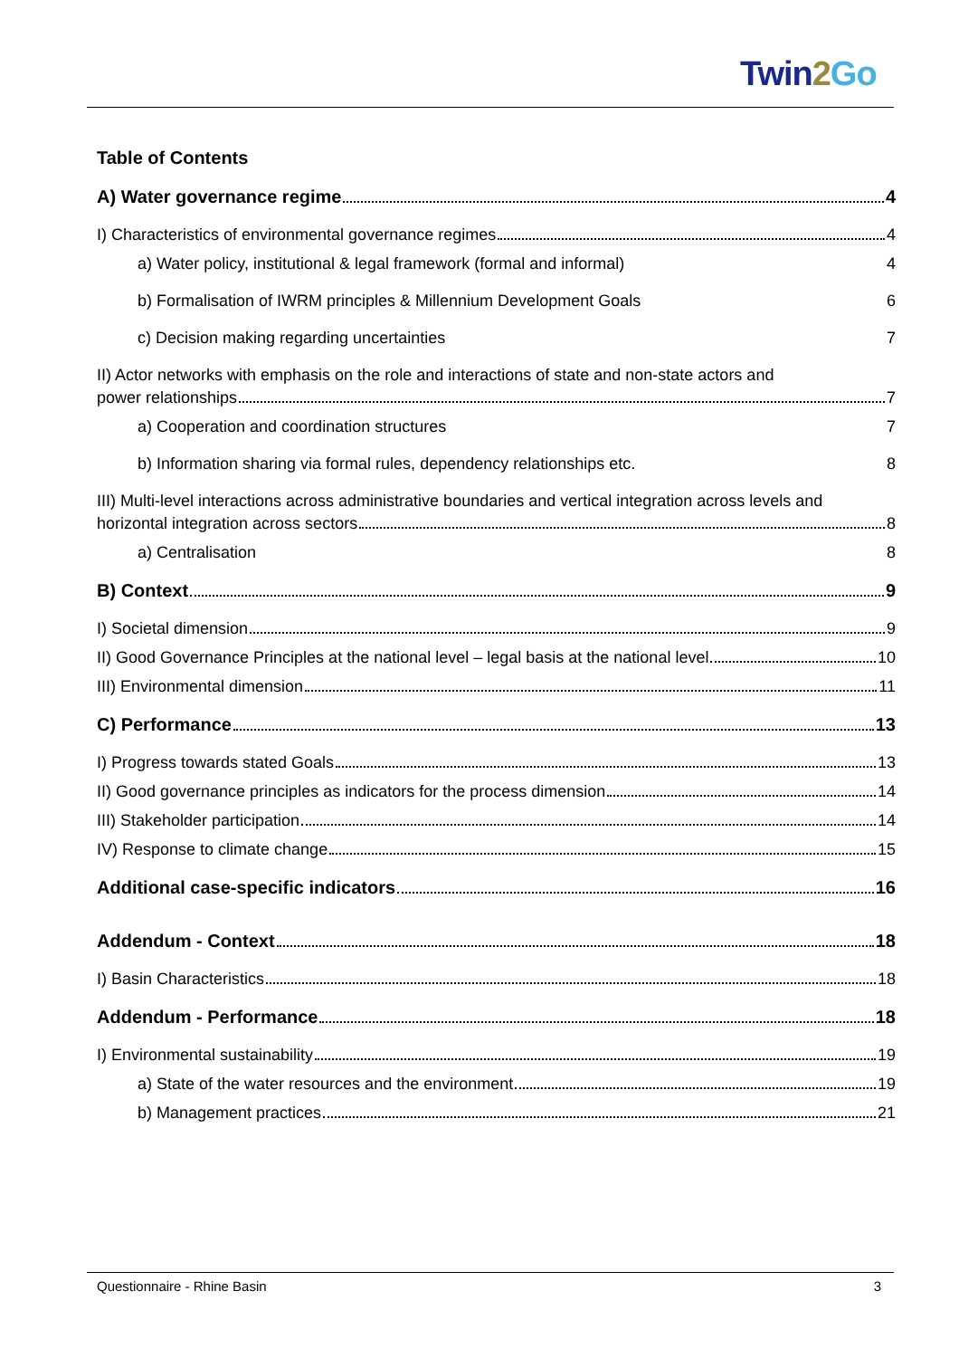Twin 2 Go
Table of Contents
A) Water governance regime 4
I) Characteristics of environmental governance regimes 4
a) Water policy, institutional & legal framework (formal and informal) 4
b) Formalisation of IWRM principles & Millennium Development Goals 6
c) Decision making regarding uncertainties 7
II) Actor networks with emphasis on the role and interactions of state and non-state actors and
power relationships 7
a) Cooperation and coordination structures 7
b) Information sharing via formal rules, dependency relationships etc. 8
III) Multi-level interactions across administrative boundaries and vertical integration across levels and
horizontal integration across sectors 8
a) Centralisation 8
B) Context 9
I) Societal dimension 9
II) Good Governance Principles at the national level – legal basis at the national level 10
III) Environmental dimension 11
C) Performance 13
I) Progress towards stated Goals 13
II) Good governance principles as indicators for the process dimension 14
III) Stakeholder participation 14
IV) Response to climate change 15
Additional case-specific indicators 16
Addendum - Context 18
I) Basin Characteristics 18
Addendum - Performance 18
I) Environmental sustainability 19
a) State of the water resources and the environment 19
b) Management practices 21
Questionnaire - Rhine Basin 3